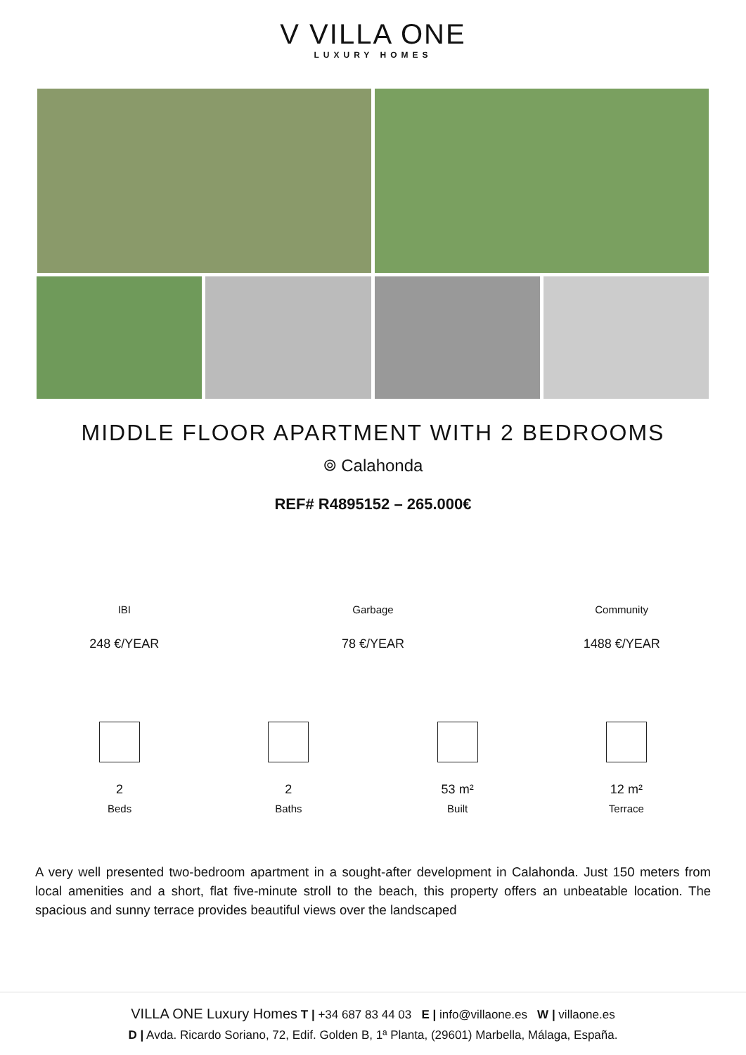V VILLA ONE
LUXURY HOMES
MIDDLE FLOOR APARTMENT WITH 2 BEDROOMS
⌾ Calahonda
REF# R4895152 – 265.000€
IBI
248 €/YEAR
Garbage
78 €/YEAR
Community
1488 €/YEAR
2
Beds
2
Baths
53 m²
Built
12 m²
Terrace
A very well presented two-bedroom apartment in a sought-after development in Calahonda. Just 150 meters from local amenities and a short, flat five-minute stroll to the beach, this property offers an unbeatable location. The spacious and sunny terrace provides beautiful views over the landscaped
VILLA ONE Luxury Homes T | +34 687 83 44 03 E | info@villaone.es W | villaone.es
D | Avda. Ricardo Soriano, 72, Edif. Golden B, 1ª Planta, (29601) Marbella, Málaga, España.